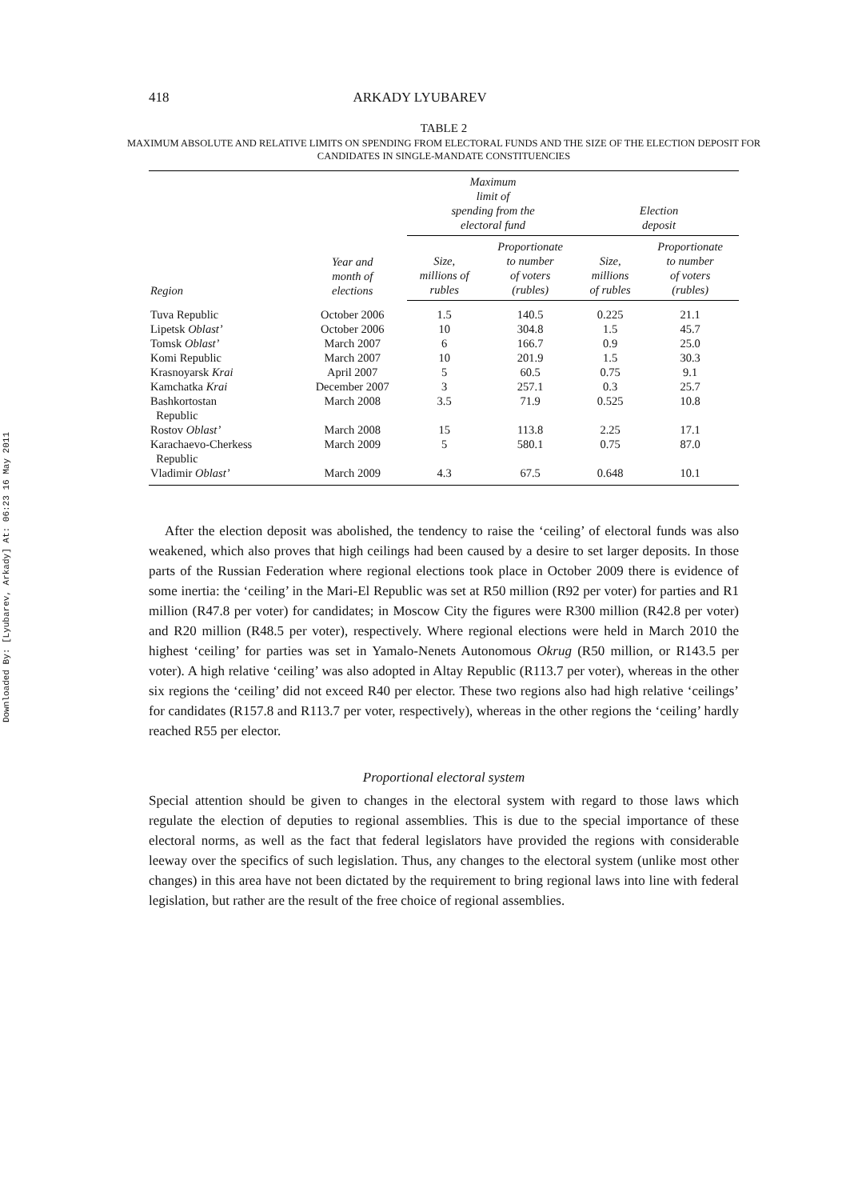Downloaded By: [Lyubarev, Arkady] At: 06:23 16 May 2011
418 ARKADY LYUBAREV
TABLE 2
MAXIMUM ABSOLUTE AND RELATIVE LIMITS ON SPENDING FROM ELECTORAL FUNDS AND THE SIZE OF THE ELECTION DEPOSIT FOR CANDIDATES IN SINGLE-MANDATE CONSTITUENCIES
| Region | Year and month of elections | Maximum limit of spending from the electoral fund | | Election deposit | |
| --- | --- | --- | --- | --- | --- |
| | | Size, millions of rubles | Proportionate to number of voters (rubles) | Size, millions of rubles | Proportionate to number of voters (rubles) |
| Tuva Republic | October 2006 | 1.5 | 140.5 | 0.225 | 21.1 |
| Lipetsk Oblast’ | October 2006 | 10 | 304.8 | 1.5 | 45.7 |
| Tomsk Oblast’ | March 2007 | 6 | 166.7 | 0.9 | 25.0 |
| Komi Republic | March 2007 | 10 | 201.9 | 1.5 | 30.3 |
| Krasnoyarsk Krai | April 2007 | 5 | 60.5 | 0.75 | 9.1 |
| Kamchatka Krai | December 2007 | 3 | 257.1 | 0.3 | 25.7 |
| Bashkortostan Republic | March 2008 | 3.5 | 71.9 | 0.525 | 10.8 |
| Rostov Oblast’ | March 2008 | 15 | 113.8 | 2.25 | 17.1 |
| Karachaevo-Cherkess Republic | March 2009 | 5 | 580.1 | 0.75 | 87.0 |
| Vladimir Oblast’ | March 2009 | 4.3 | 67.5 | 0.648 | 10.1 |
After the election deposit was abolished, the tendency to raise the ‘ceiling’ of electoral funds was also weakened, which also proves that high ceilings had been caused by a desire to set larger deposits. In those parts of the Russian Federation where regional elections took place in October 2009 there is evidence of some inertia: the ‘ceiling’ in the Mari-El Republic was set at R50 million (R92 per voter) for parties and R1 million (R47.8 per voter) for candidates; in Moscow City the figures were R300 million (R42.8 per voter) and R20 million (R48.5 per voter), respectively. Where regional elections were held in March 2010 the highest ‘ceiling’ for parties was set in Yamalo-Nenets Autonomous Okrug (R50 million, or R143.5 per voter). A high relative ‘ceiling’ was also adopted in Altay Republic (R113.7 per voter), whereas in the other six regions the ‘ceiling’ did not exceed R40 per elector. These two regions also had high relative ‘ceilings’ for candidates (R157.8 and R113.7 per voter, respectively), whereas in the other regions the ‘ceiling’ hardly reached R55 per elector.
Proportional electoral system
Special attention should be given to changes in the electoral system with regard to those laws which regulate the election of deputies to regional assemblies. This is due to the special importance of these electoral norms, as well as the fact that federal legislators have provided the regions with considerable leeway over the specifics of such legislation. Thus, any changes to the electoral system (unlike most other changes) in this area have not been dictated by the requirement to bring regional laws into line with federal legislation, but rather are the result of the free choice of regional assemblies.